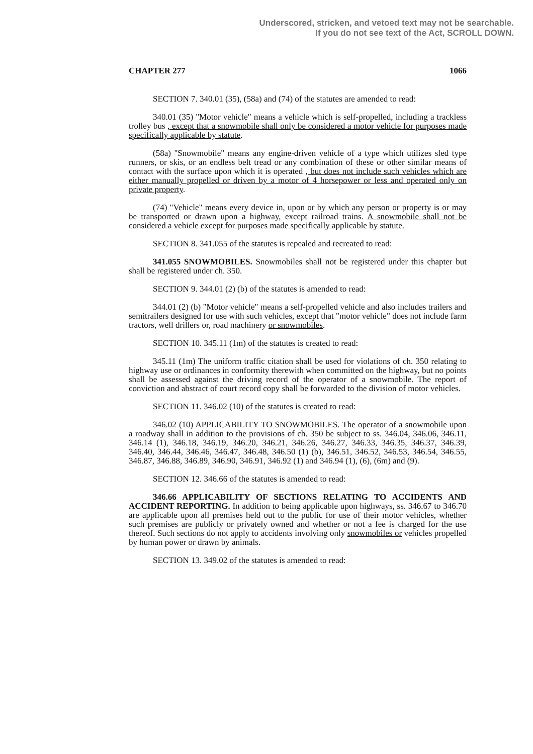Underscored, stricken, and vetoed text may not be searchable.
If you do not see text of the Act, SCROLL DOWN.
CHAPTER 277 1066
SECTION 7. 340.01 (35), (58a) and (74) of the statutes are amended to read:
340.01 (35) "Motor vehicle" means a vehicle which is self-propelled, including a trackless trolley bus , except that a snowmobile shall only be considered a motor vehicle for purposes made specifically applicable by statute.
(58a) "Snowmobile" means any engine-driven vehicle of a type which utilizes sled type runners, or skis, or an endless belt tread or any combination of these or other similar means of contact with the surface upon which it is operated , but does not include such vehicles which are either manually propelled or driven by a motor of 4 horsepower or less and operated only on private property.
(74) "Vehicle" means every device in, upon or by which any person or property is or may be transported or drawn upon a highway, except railroad trains. A snowmobile shall not be considered a vehicle except for purposes made specifically applicable by statute.
SECTION 8. 341.055 of the statutes is repealed and recreated to read:
341.055 SNOWMOBILES. Snowmobiles shall not be registered under this chapter but shall be registered under ch. 350.
SECTION 9. 344.01 (2) (b) of the statutes is amended to read:
344.01 (2) (b) "Motor vehicle" means a self-propelled vehicle and also includes trailers and semitrailers designed for use with such vehicles, except that "motor vehicle" does not include farm tractors, well drillers or, road machinery or snowmobiles.
SECTION 10. 345.11 (1m) of the statutes is created to read:
345.11 (1m) The uniform traffic citation shall be used for violations of ch. 350 relating to highway use or ordinances in conformity therewith when committed on the highway, but no points shall be assessed against the driving record of the operator of a snowmobile. The report of conviction and abstract of court record copy shall be forwarded to the division of motor vehicles.
SECTION 11. 346.02 (10) of the statutes is created to read:
346.02 (10) APPLICABILITY TO SNOWMOBILES. The operator of a snowmobile upon a roadway shall in addition to the provisions of ch. 350 be subject to ss. 346.04, 346.06, 346.11, 346.14 (1), 346.18, 346.19, 346.20, 346.21, 346.26, 346.27, 346.33, 346.35, 346.37, 346.39, 346.40, 346.44, 346.46, 346.47, 346.48, 346.50 (1) (b), 346.51, 346.52, 346.53, 346.54, 346.55, 346.87, 346.88, 346.89, 346.90, 346.91, 346.92 (1) and 346.94 (1), (6), (6m) and (9).
SECTION 12. 346.66 of the statutes is amended to read:
346.66 APPLICABILITY OF SECTIONS RELATING TO ACCIDENTS AND ACCIDENT REPORTING. In addition to being applicable upon highways, ss. 346.67 to 346.70 are applicable upon all premises held out to the public for use of their motor vehicles, whether such premises are publicly or privately owned and whether or not a fee is charged for the use thereof. Such sections do not apply to accidents involving only snowmobiles or vehicles propelled by human power or drawn by animals.
SECTION 13. 349.02 of the statutes is amended to read: